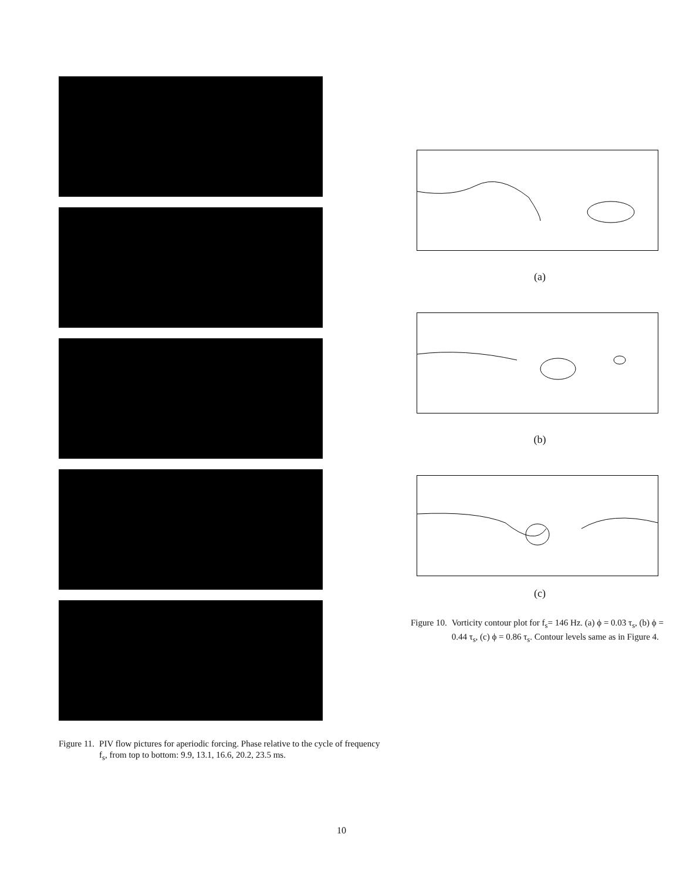Figure 11. PIV flow pictures for aperiodic forcing. Phase relative to the cycle of frequency f<sub>s</sub>, from top to bottom: 9.9, 13.1, 16.6, 20.2, 23.5 ms.
(a)
(b)
(c)
Figure 10. Vorticity contour plot for f<sub>s</sub>= 146 Hz. (a) ϕ = 0.03 τ<sub>s</sub>, (b) ϕ = 0.44 τ<sub>s</sub>, (c) ϕ = 0.86 τ<sub>s</sub>. Contour levels same as in Figure 4.
10